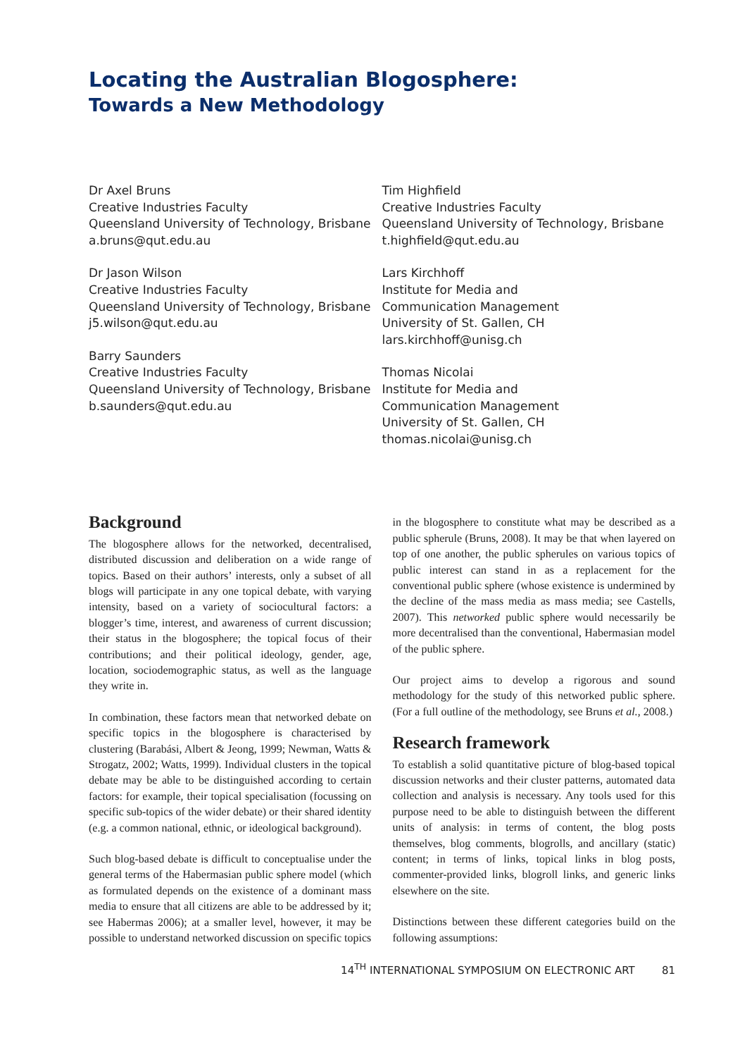Locating the Australian Blogosphere:
Towards a New Methodology
Dr Axel Bruns
Creative Industries Faculty
Queensland University of Technology, Brisbane
a.bruns@qut.edu.au
Dr Jason Wilson
Creative Industries Faculty
Queensland University of Technology, Brisbane
j5.wilson@qut.edu.au
Barry Saunders
Creative Industries Faculty
Queensland University of Technology, Brisbane
b.saunders@qut.edu.au
Tim Highfield
Creative Industries Faculty
Queensland University of Technology, Brisbane
t.highfield@qut.edu.au
Lars Kirchhoff
Institute for Media and
Communication Management
University of St. Gallen, CH
lars.kirchhoff@unisg.ch
Thomas Nicolai
Institute for Media and
Communication Management
University of St. Gallen, CH
thomas.nicolai@unisg.ch
Background
The blogosphere allows for the networked, decentralised, distributed discussion and deliberation on a wide range of topics. Based on their authors’ interests, only a subset of all blogs will participate in any one topical debate, with varying intensity, based on a variety of sociocultural factors: a blogger’s time, interest, and awareness of current discussion; their status in the blogosphere; the topical focus of their contributions; and their political ideology, gender, age, location, sociodemographic status, as well as the language they write in.
In combination, these factors mean that networked debate on specific topics in the blogosphere is characterised by clustering (Barabási, Albert & Jeong, 1999; Newman, Watts & Strogatz, 2002; Watts, 1999). Individual clusters in the topical debate may be able to be distinguished according to certain factors: for example, their topical specialisation (focussing on specific sub-topics of the wider debate) or their shared identity (e.g. a common national, ethnic, or ideological background).
Such blog-based debate is difficult to conceptualise under the general terms of the Habermasian public sphere model (which as formulated depends on the existence of a dominant mass media to ensure that all citizens are able to be addressed by it; see Habermas 2006); at a smaller level, however, it may be possible to understand networked discussion on specific topics
in the blogosphere to constitute what may be described as a public spherule (Bruns, 2008). It may be that when layered on top of one another, the public spherules on various topics of public interest can stand in as a replacement for the conventional public sphere (whose existence is undermined by the decline of the mass media as mass media; see Castells, 2007). This networked public sphere would necessarily be more decentralised than the conventional, Habermasian model of the public sphere.
Our project aims to develop a rigorous and sound methodology for the study of this networked public sphere. (For a full outline of the methodology, see Bruns et al., 2008.)
Research framework
To establish a solid quantitative picture of blog-based topical discussion networks and their cluster patterns, automated data collection and analysis is necessary. Any tools used for this purpose need to be able to distinguish between the different units of analysis: in terms of content, the blog posts themselves, blog comments, blogrolls, and ancillary (static) content; in terms of links, topical links in blog posts, commenter-provided links, blogroll links, and generic links elsewhere on the site.
Distinctions between these different categories build on the following assumptions:
14<sup>TH</sup> INTERNATIONAL SYMPOSIUM ON ELECTRONIC ART 81